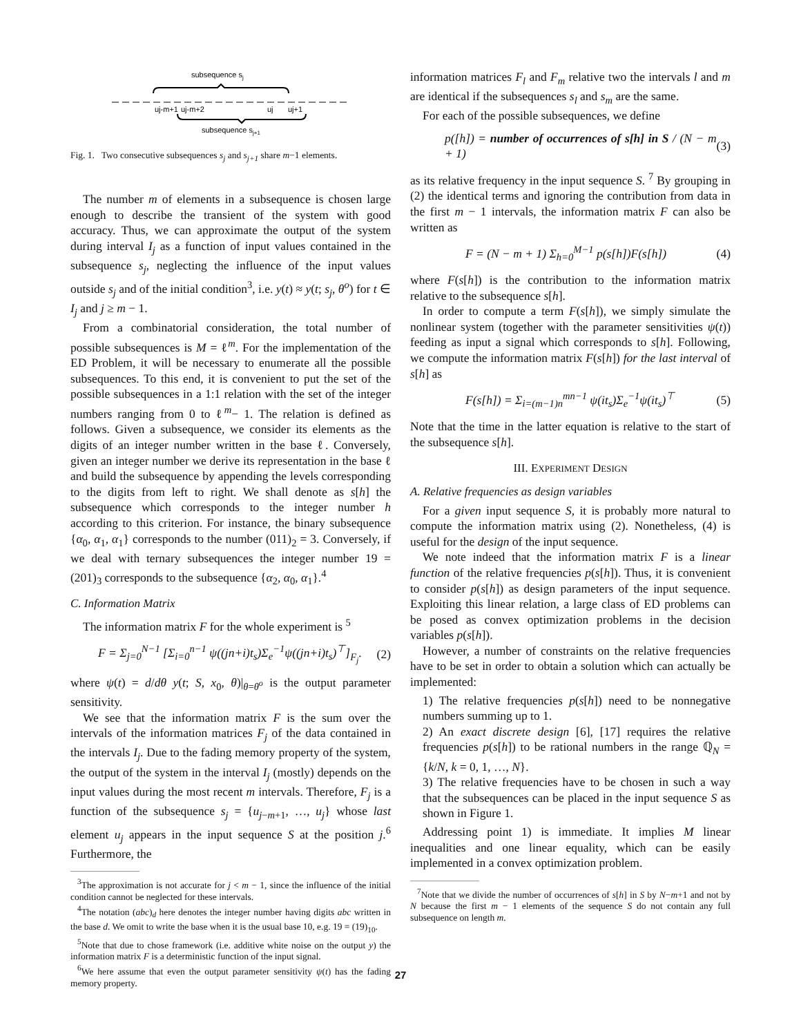subsequence sj
uj-m+1
uj-m+2
uj
uj+1
subsequence sj+1
Fig. 1. Two consecutive subsequences s<sub>j</sub> and s<sub>j+1</sub> share m−1 elements.
The number m of elements in a subsequence is chosen large enough to describe the transient of the system with good accuracy. Thus, we can approximate the output of the system during interval I<sub>j</sub> as a function of input values contained in the subsequence s<sub>j</sub>, neglecting the influence of the input values outside s<sub>j</sub> and of the initial condition<sup>3</sup>, i.e. y(t) ≈ y(t; s<sub>j</sub>, θ<sup>o</sup>) for t ∈ I<sub>j</sub> and j ≥ m − 1.
From a combinatorial consideration, the total number of possible subsequences is M = ℓ<sup>m</sup>. For the implementation of the ED Problem, it will be necessary to enumerate all the possible subsequences. To this end, it is convenient to put the set of the possible subsequences in a 1:1 relation with the set of the integer numbers ranging from 0 to ℓ<sup>m</sup>− 1. The relation is defined as follows. Given a subsequence, we consider its elements as the digits of an integer number written in the base ℓ. Conversely, given an integer number we derive its representation in the base ℓ and build the subsequence by appending the levels corresponding to the digits from left to right. We shall denote as s[h] the subsequence which corresponds to the integer number h according to this criterion. For instance, the binary subsequence {α<sub>0</sub>, α<sub>1</sub>, α<sub>1</sub>} corresponds to the number (011)<sub>2</sub> = 3. Conversely, if we deal with ternary subsequences the integer number 19 = (201)<sub>3</sub> corresponds to the subsequence {α<sub>2</sub>, α<sub>0</sub>, α<sub>1</sub>}.<sup>4</sup>
C. Information Matrix
The information matrix F for the whole experiment is <sup>5</sup>
F = Σ<sub>j=0</sub><sup>N−1</sup> [Σ<sub>i=0</sub><sup>n−1</sup> ψ((jn+i)t<sub>s</sub>)Σ<sub>e</sub><sup>−1</sup>ψ((jn+i)t<sub>s</sub>)<sup>⊤</sup>]<sub>F<sub>j</sub></sub>. (2)
where ψ(t) = d/dθ y(t; S, x<sub>0</sub>, θ)|<sub>θ=θ<sup>o</sup></sub> is the output parameter sensitivity.
We see that the information matrix F is the sum over the intervals of the information matrices F<sub>j</sub> of the data contained in the intervals I<sub>j</sub>. Due to the fading memory property of the system, the output of the system in the interval I<sub>j</sub> (mostly) depends on the input values during the most recent m intervals. Therefore, F<sub>j</sub> is a function of the subsequence s<sub>j</sub> = {u<sub>j−m+1</sub>, …, u<sub>j</sub>} whose last element u<sub>j</sub> appears in the input sequence S at the position j.<sup>6</sup> Furthermore, the
<sup>3</sup> The approximation is not accurate for j < m − 1, since the influence of the initial condition cannot be neglected for these intervals.
<sup>4</sup> The notation (abc)<sub>d</sub> here denotes the integer number having digits abc written in the base d. We omit to write the base when it is the usual base 10, e.g. 19 = (19)<sub>10</sub>.
<sup>5</sup> Note that due to chose framework (i.e. additive white noise on the output y) the information matrix F is a deterministic function of the input signal.
<sup>6</sup> We here assume that even the output parameter sensitivity ψ(t) has the fading memory property.
information matrices F<sub>l</sub> and F<sub>m</sub> relative two the intervals l and m are identical if the subsequences s<sub>l</sub> and s<sub>m</sub> are the same.
For each of the possible subsequences, we define
p([h]) = number of occurrences of s[h] in S / (N − m + 1) (3)
as its relative frequency in the input sequence S. <sup>7</sup> By grouping in (2) the identical terms and ignoring the contribution from data in the first m − 1 intervals, the information matrix F can also be written as
F = (N − m + 1) Σ<sub>h=0</sub><sup>M−1</sup> p(s[h])F(s[h]) (4)
where F(s[h]) is the contribution to the information matrix relative to the subsequence s[h].
In order to compute a term F(s[h]), we simply simulate the nonlinear system (together with the parameter sensitivities ψ(t)) feeding as input a signal which corresponds to s[h]. Following, we compute the information matrix F(s[h]) for the last interval of s[h] as
F(s[h]) = Σ<sub>i=(m−1)n</sub><sup>mn−1</sup> ψ(it<sub>s</sub>)Σ<sub>e</sub><sup>−1</sup>ψ(it<sub>s</sub>)<sup>⊤</sup> (5)
Note that the time in the latter equation is relative to the start of the subsequence s[h].
III. EXPERIMENT DESIGN
A. Relative frequencies as design variables
For a given input sequence S, it is probably more natural to compute the information matrix using (2). Nonetheless, (4) is useful for the design of the input sequence.
We note indeed that the information matrix F is a linear function of the relative frequencies p(s[h]). Thus, it is convenient to consider p(s[h]) as design parameters of the input sequence. Exploiting this linear relation, a large class of ED problems can be posed as convex optimization problems in the decision variables p(s[h]).
However, a number of constraints on the relative frequencies have to be set in order to obtain a solution which can actually be implemented:
1) The relative frequencies p(s[h]) need to be nonnegative numbers summing up to 1.
2) An exact discrete design [6], [17] requires the relative frequencies p(s[h]) to be rational numbers in the range ℚ<sub>N</sub> = {k/N, k = 0, 1, …, N}.
3) The relative frequencies have to be chosen in such a way that the subsequences can be placed in the input sequence S as shown in Figure 1.
Addressing point 1) is immediate. It implies M linear inequalities and one linear equality, which can be easily implemented in a convex optimization problem.
<sup>7</sup> Note that we divide the number of occurrences of s[h] in S by N−m+1 and not by N because the first m − 1 elements of the sequence S do not contain any full subsequence on length m.
27